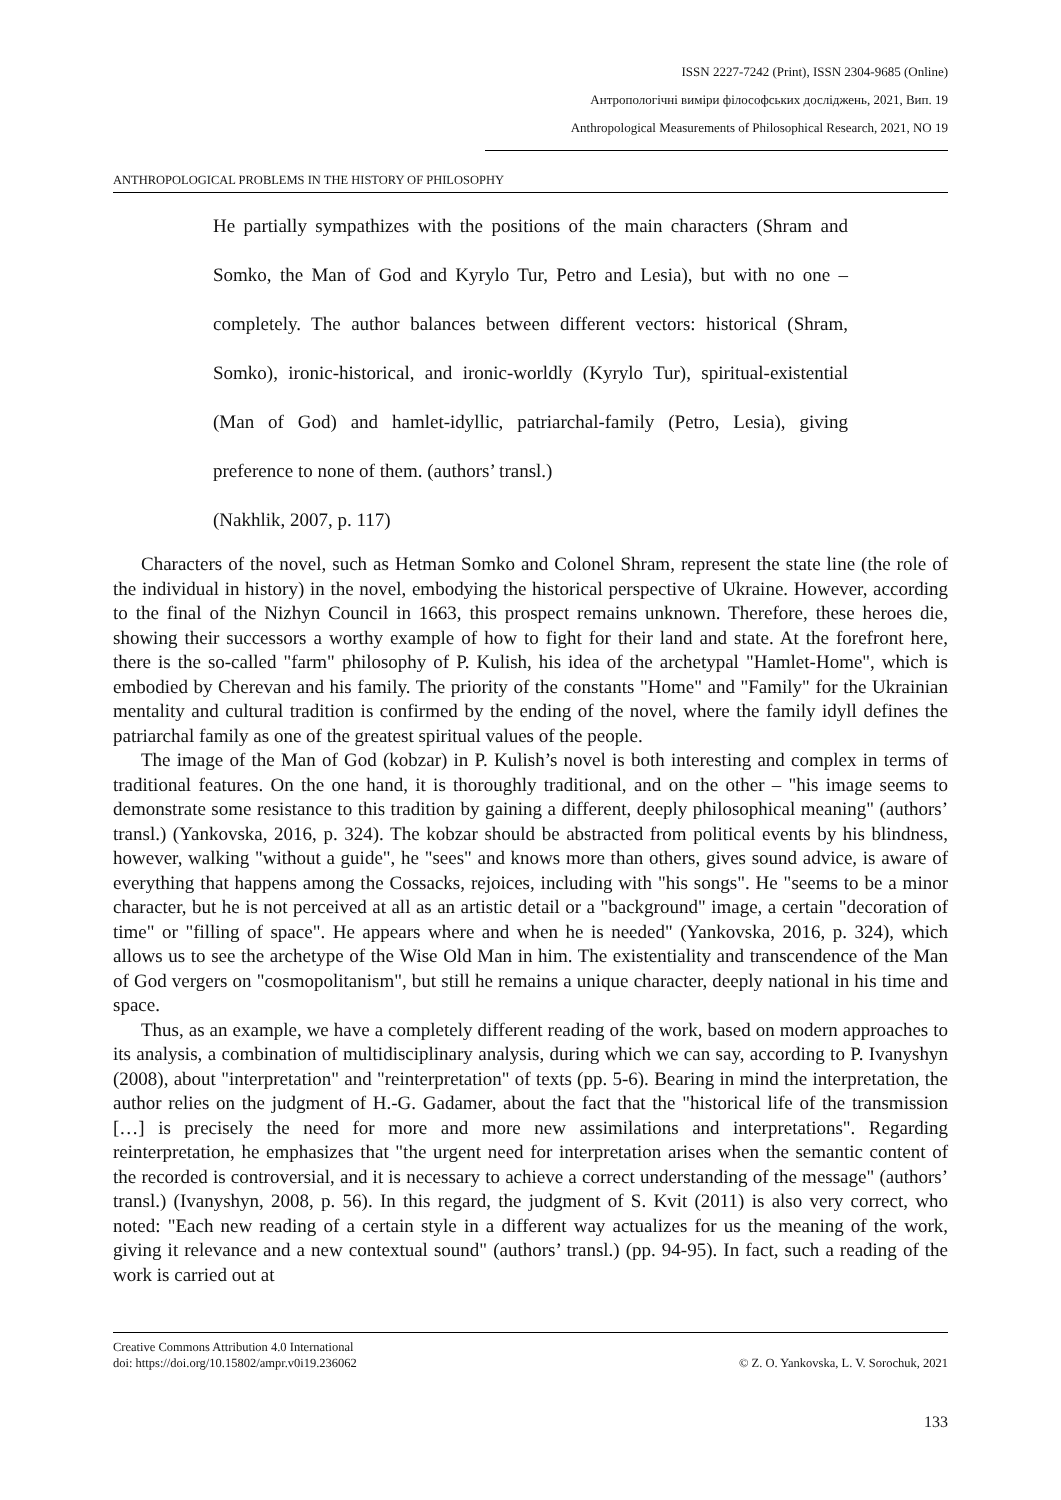ISSN 2227-7242 (Print), ISSN 2304-9685 (Online)
Антропологічні виміри філософських досліджень, 2021, Вип. 19
Anthropological Measurements of Philosophical Research, 2021, NO 19
ANTHROPOLOGICAL PROBLEMS IN THE HISTORY OF PHILOSOPHY
He partially sympathizes with the positions of the main characters (Shram and Somko, the Man of God and Kyrylo Tur, Petro and Lesia), but with no one – completely. The author balances between different vectors: historical (Shram, Somko), ironic-historical, and ironic-worldly (Kyrylo Tur), spiritual-existential (Man of God) and hamlet-idyllic, patriarchal-family (Petro, Lesia), giving preference to none of them. (authors’ transl.)
(Nakhlik, 2007, p. 117)
Characters of the novel, such as Hetman Somko and Colonel Shram, represent the state line (the role of the individual in history) in the novel, embodying the historical perspective of Ukraine. However, according to the final of the Nizhyn Council in 1663, this prospect remains unknown. Therefore, these heroes die, showing their successors a worthy example of how to fight for their land and state. At the forefront here, there is the so-called "farm" philosophy of P. Kulish, his idea of the archetypal "Hamlet-Home", which is embodied by Cherevan and his family. The priority of the constants "Home" and "Family" for the Ukrainian mentality and cultural tradition is confirmed by the ending of the novel, where the family idyll defines the patriarchal family as one of the greatest spiritual values of the people.
The image of the Man of God (kobzar) in P. Kulish’s novel is both interesting and complex in terms of traditional features. On the one hand, it is thoroughly traditional, and on the other – "his image seems to demonstrate some resistance to this tradition by gaining a different, deeply philosophical meaning" (authors’ transl.) (Yankovska, 2016, p. 324). The kobzar should be abstracted from political events by his blindness, however, walking "without a guide", he "sees" and knows more than others, gives sound advice, is aware of everything that happens among the Cossacks, rejoices, including with "his songs". He "seems to be a minor character, but he is not perceived at all as an artistic detail or a "background" image, a certain "decoration of time" or "filling of space". He appears where and when he is needed" (Yankovska, 2016, p. 324), which allows us to see the archetype of the Wise Old Man in him. The existentiality and transcendence of the Man of God vergers on "cosmopolitanism", but still he remains a unique character, deeply national in his time and space.
Thus, as an example, we have a completely different reading of the work, based on modern approaches to its analysis, a combination of multidisciplinary analysis, during which we can say, according to P. Ivanyshyn (2008), about "interpretation" and "reinterpretation" of texts (pp. 5-6). Bearing in mind the interpretation, the author relies on the judgment of H.-G. Gadamer, about the fact that the "historical life of the transmission […] is precisely the need for more and more new assimilations and interpretations". Regarding reinterpretation, he emphasizes that "the urgent need for interpretation arises when the semantic content of the recorded is controversial, and it is necessary to achieve a correct understanding of the message" (authors’ transl.) (Ivanyshyn, 2008, p. 56). In this regard, the judgment of S. Kvit (2011) is also very correct, who noted: "Each new reading of a certain style in a different way actualizes for us the meaning of the work, giving it relevance and a new contextual sound" (authors’ transl.) (pp. 94-95). In fact, such a reading of the work is carried out at
Creative Commons Attribution 4.0 International
doi: https://doi.org/10.15802/ampr.v0i19.236062
© Z. O. Yankovska, L. V. Sorochuk, 2021
133